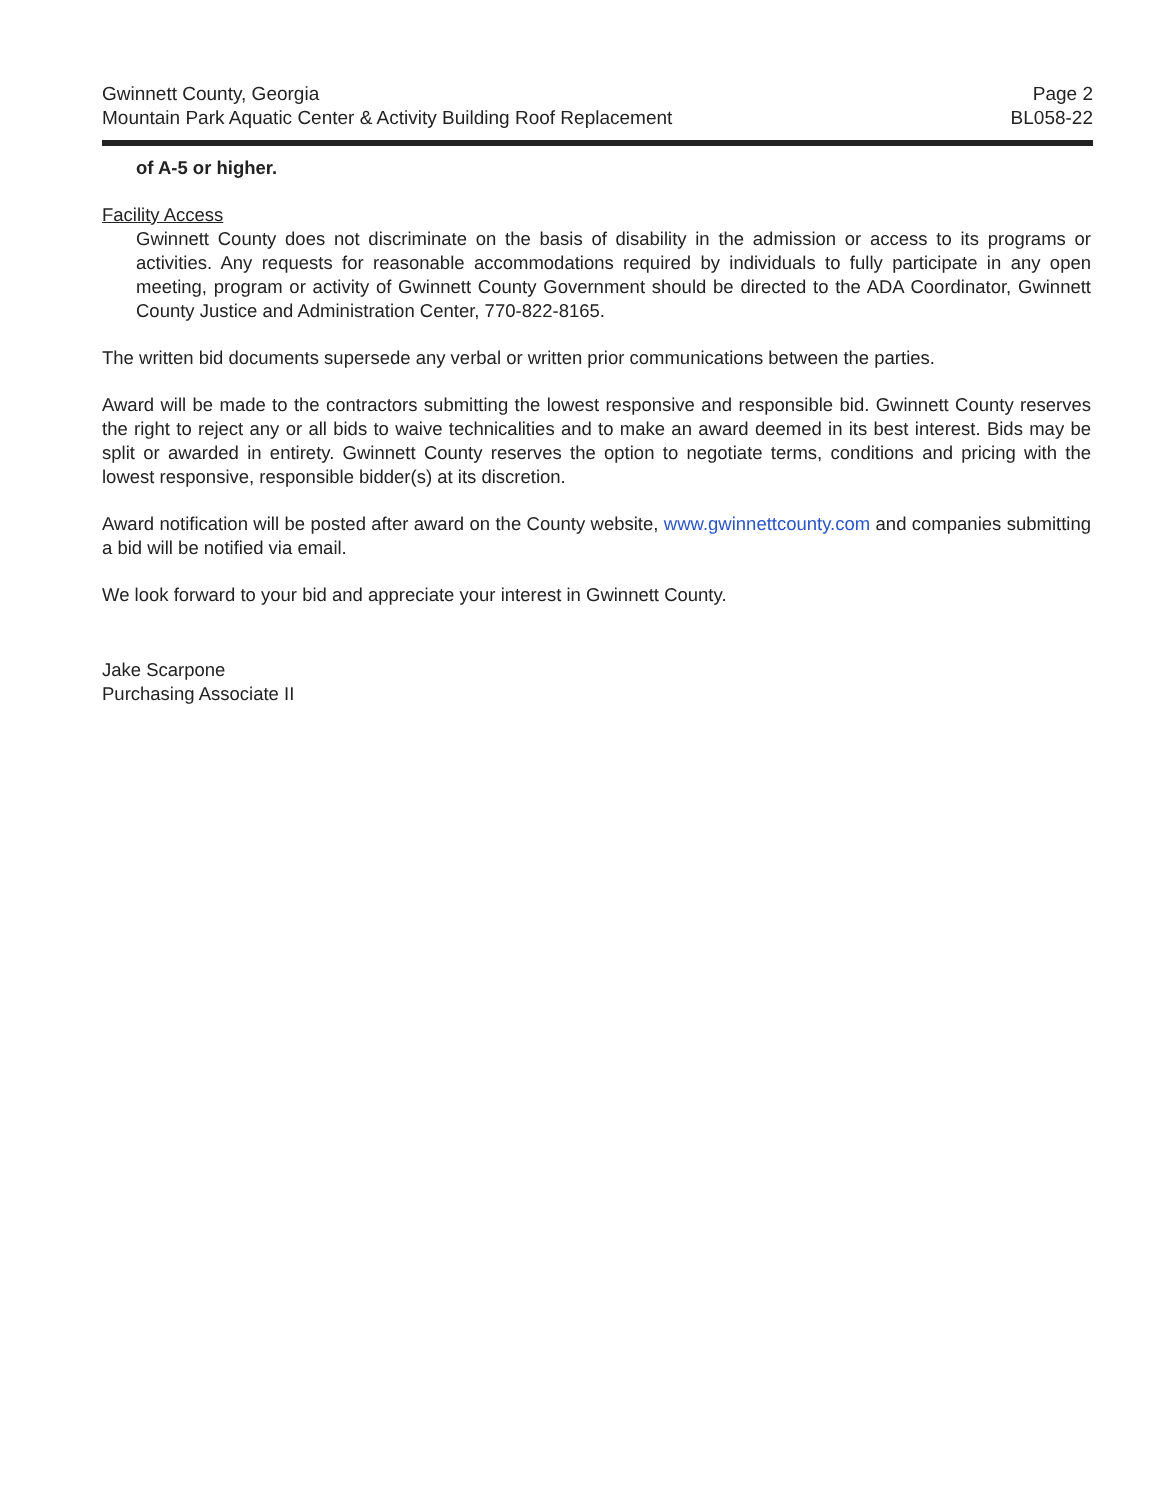Gwinnett County, Georgia
Mountain Park Aquatic Center & Activity Building Roof Replacement
Page 2
BL058-22
of A-5 or higher.
Facility Access
Gwinnett County does not discriminate on the basis of disability in the admission or access to its programs or activities. Any requests for reasonable accommodations required by individuals to fully participate in any open meeting, program or activity of Gwinnett County Government should be directed to the ADA Coordinator, Gwinnett County Justice and Administration Center, 770-822-8165.
The written bid documents supersede any verbal or written prior communications between the parties.
Award will be made to the contractors submitting the lowest responsive and responsible bid. Gwinnett County reserves the right to reject any or all bids to waive technicalities and to make an award deemed in its best interest. Bids may be split or awarded in entirety. Gwinnett County reserves the option to negotiate terms, conditions and pricing with the lowest responsive, responsible bidder(s) at its discretion.
Award notification will be posted after award on the County website, www.gwinnettcounty.com and companies submitting a bid will be notified via email.
We look forward to your bid and appreciate your interest in Gwinnett County.
Jake Scarpone
Purchasing Associate II